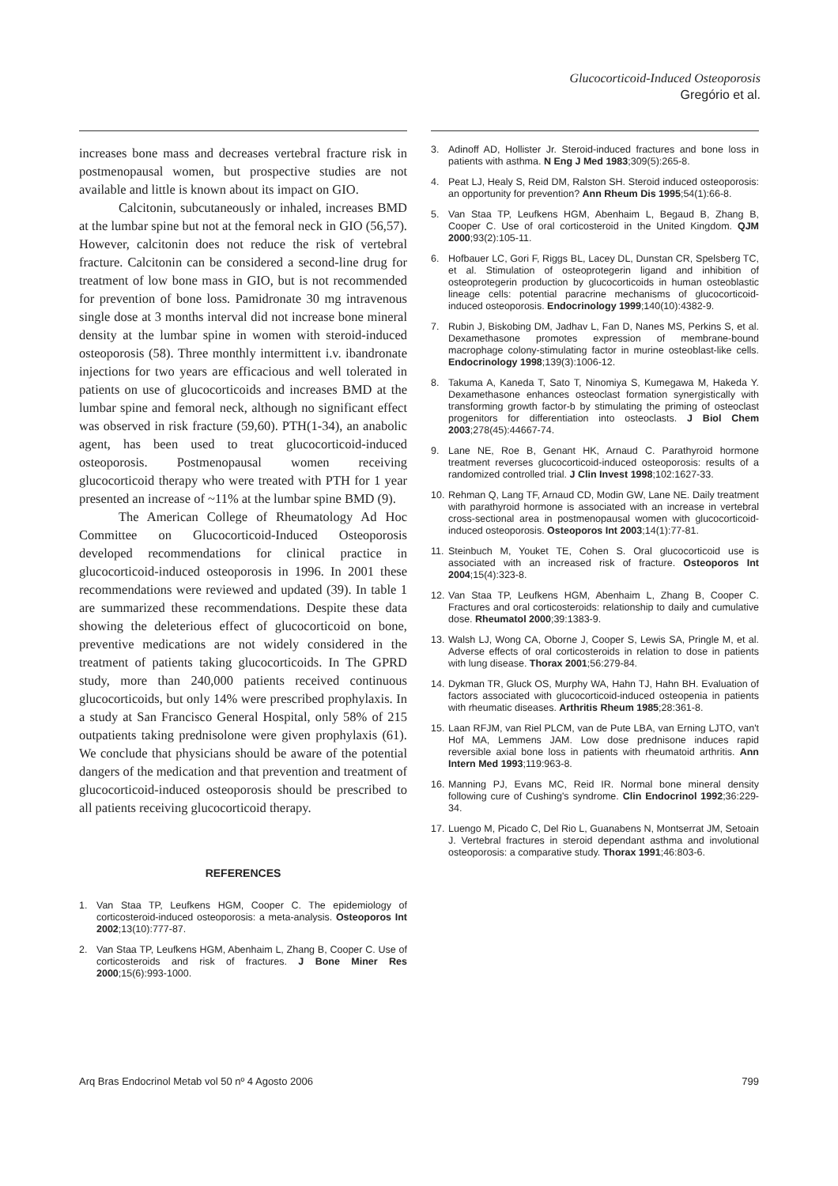Glucocorticoid-Induced Osteoporosis
Gregório et al.
increases bone mass and decreases vertebral fracture risk in postmenopausal women, but prospective studies are not available and little is known about its impact on GIO.
Calcitonin, subcutaneously or inhaled, increases BMD at the lumbar spine but not at the femoral neck in GIO (56,57). However, calcitonin does not reduce the risk of vertebral fracture. Calcitonin can be considered a second-line drug for treatment of low bone mass in GIO, but is not recommended for prevention of bone loss. Pamidronate 30 mg intravenous single dose at 3 months interval did not increase bone mineral density at the lumbar spine in women with steroid-induced osteoporosis (58). Three monthly intermittent i.v. ibandronate injections for two years are efficacious and well tolerated in patients on use of glucocorticoids and increases BMD at the lumbar spine and femoral neck, although no significant effect was observed in risk fracture (59,60). PTH(1-34), an anabolic agent, has been used to treat glucocorticoid-induced osteoporosis. Postmenopausal women receiving glucocorticoid therapy who were treated with PTH for 1 year presented an increase of ~11% at the lumbar spine BMD (9).
The American College of Rheumatology Ad Hoc Committee on Glucocorticoid-Induced Osteoporosis developed recommendations for clinical practice in glucocorticoid-induced osteoporosis in 1996. In 2001 these recommendations were reviewed and updated (39). In table 1 are summarized these recommendations. Despite these data showing the deleterious effect of glucocorticoid on bone, preventive medications are not widely considered in the treatment of patients taking glucocorticoids. In The GPRD study, more than 240,000 patients received continuous glucocorticoids, but only 14% were prescribed prophylaxis. In a study at San Francisco General Hospital, only 58% of 215 outpatients taking prednisolone were given prophylaxis (61). We conclude that physicians should be aware of the potential dangers of the medication and that prevention and treatment of glucocorticoid-induced osteoporosis should be prescribed to all patients receiving glucocorticoid therapy.
REFERENCES
1. Van Staa TP, Leufkens HGM, Cooper C. The epidemiology of corticosteroid-induced osteoporosis: a meta-analysis. Osteoporos Int 2002;13(10):777-87.
2. Van Staa TP, Leufkens HGM, Abenhaim L, Zhang B, Cooper C. Use of corticosteroids and risk of fractures. J Bone Miner Res 2000;15(6):993-1000.
3. Adinoff AD, Hollister Jr. Steroid-induced fractures and bone loss in patients with asthma. N Eng J Med 1983;309(5):265-8.
4. Peat LJ, Healy S, Reid DM, Ralston SH. Steroid induced osteoporosis: an opportunity for prevention? Ann Rheum Dis 1995;54(1):66-8.
5. Van Staa TP, Leufkens HGM, Abenhaim L, Begaud B, Zhang B, Cooper C. Use of oral corticosteroid in the United Kingdom. QJM 2000;93(2):105-11.
6. Hofbauer LC, Gori F, Riggs BL, Lacey DL, Dunstan CR, Spelsberg TC, et al. Stimulation of osteoprotegerin ligand and inhibition of osteoprotegerin production by glucocorticoids in human osteoblastic lineage cells: potential paracrine mechanisms of glucocorticoid-induced osteoporosis. Endocrinology 1999;140(10):4382-9.
7. Rubin J, Biskobing DM, Jadhav L, Fan D, Nanes MS, Perkins S, et al. Dexamethasone promotes expression of membrane-bound macrophage colony-stimulating factor in murine osteoblast-like cells. Endocrinology 1998;139(3):1006-12.
8. Takuma A, Kaneda T, Sato T, Ninomiya S, Kumegawa M, Hakeda Y. Dexamethasone enhances osteoclast formation synergistically with transforming growth factor-b by stimulating the priming of osteoclast progenitors for differentiation into osteoclasts. J Biol Chem 2003;278(45):44667-74.
9. Lane NE, Roe B, Genant HK, Arnaud C. Parathyroid hormone treatment reverses glucocorticoid-induced osteoporosis: results of a randomized controlled trial. J Clin Invest 1998;102:1627-33.
10. Rehman Q, Lang TF, Arnaud CD, Modin GW, Lane NE. Daily treatment with parathyroid hormone is associated with an increase in vertebral cross-sectional area in postmenopausal women with glucocorticoid-induced osteoporosis. Osteoporos Int 2003;14(1):77-81.
11. Steinbuch M, Youket TE, Cohen S. Oral glucocorticoid use is associated with an increased risk of fracture. Osteoporos Int 2004;15(4):323-8.
12. Van Staa TP, Leufkens HGM, Abenhaim L, Zhang B, Cooper C. Fractures and oral corticosteroids: relationship to daily and cumulative dose. Rheumatol 2000;39:1383-9.
13. Walsh LJ, Wong CA, Oborne J, Cooper S, Lewis SA, Pringle M, et al. Adverse effects of oral corticosteroids in relation to dose in patients with lung disease. Thorax 2001;56:279-84.
14. Dykman TR, Gluck OS, Murphy WA, Hahn TJ, Hahn BH. Evaluation of factors associated with glucocorticoid-induced osteopenia in patients with rheumatic diseases. Arthritis Rheum 1985;28:361-8.
15. Laan RFJM, van Riel PLCM, van de Pute LBA, van Erning LJTO, van't Hof MA, Lemmens JAM. Low dose prednisone induces rapid reversible axial bone loss in patients with rheumatoid arthritis. Ann Intern Med 1993;119:963-8.
16. Manning PJ, Evans MC, Reid IR. Normal bone mineral density following cure of Cushing's syndrome. Clin Endocrinol 1992;36:229-34.
17. Luengo M, Picado C, Del Rio L, Guanabens N, Montserrat JM, Setoain J. Vertebral fractures in steroid dependant asthma and involutional osteoporosis: a comparative study. Thorax 1991;46:803-6.
Arq Bras Endocrinol Metab vol 50 nº 4 Agosto 2006 799